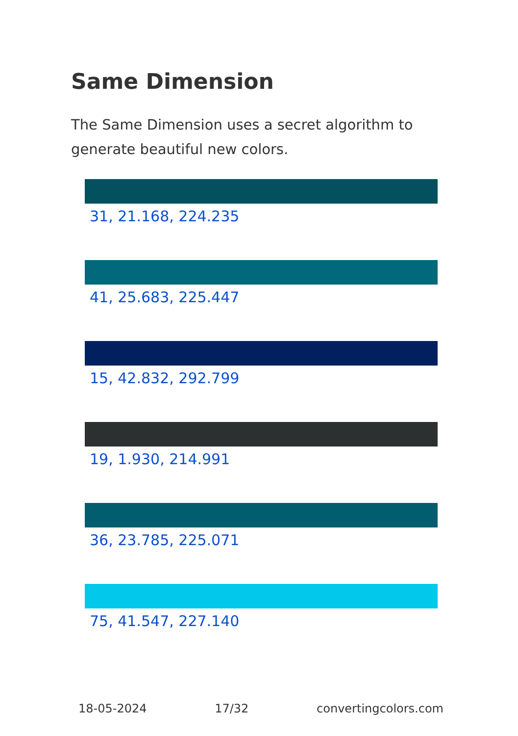Same Dimension
The Same Dimension uses a secret algorithm to generate beautiful new colors.
31, 21.168, 224.235
41, 25.683, 225.447
15, 42.832, 292.799
19, 1.930, 214.991
36, 23.785, 225.071
75, 41.547, 227.140
18-05-2024 17/32 convertingcolors.com